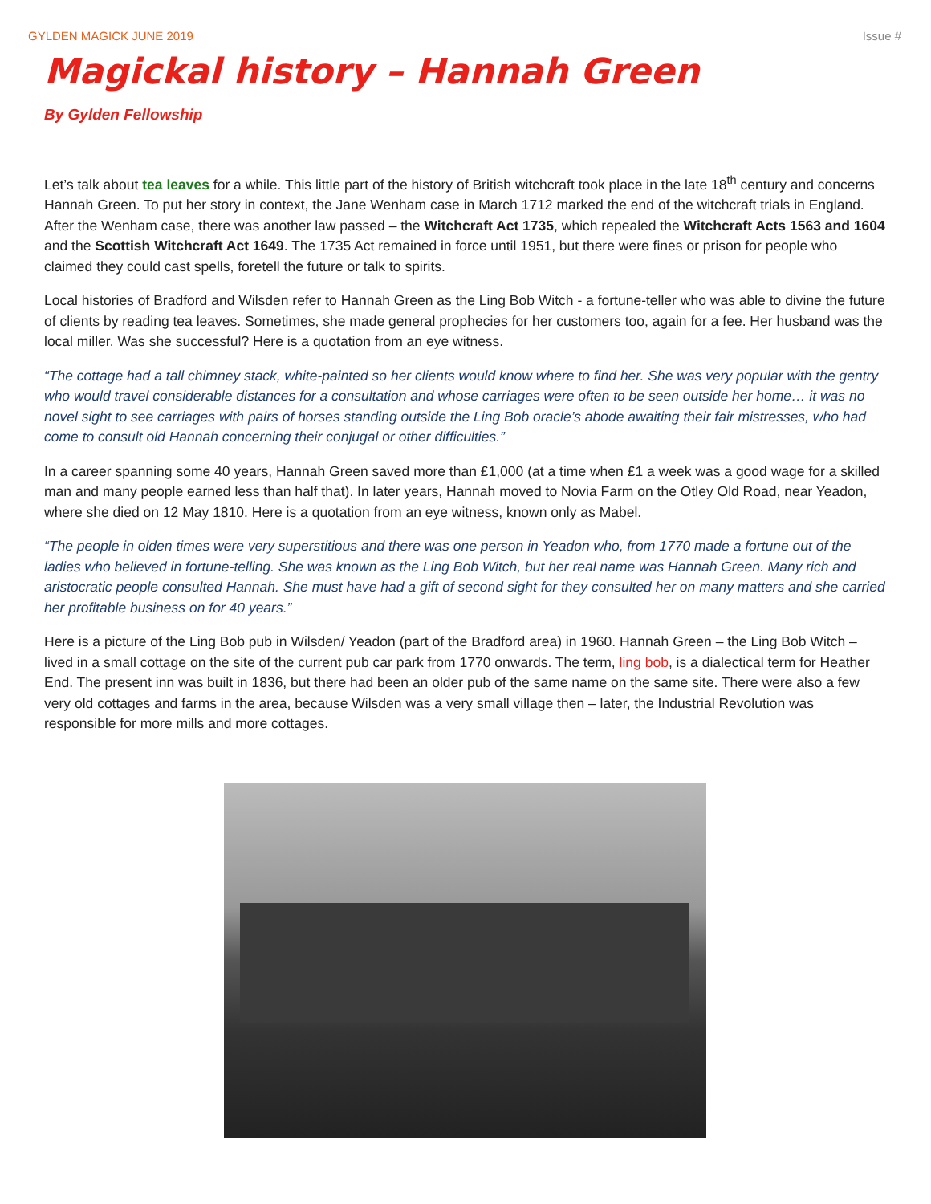GYLDEN MAGICK JUNE 2019 Issue #
Magickal history – Hannah Green
By Gylden Fellowship
Let’s talk about tea leaves for a while. This little part of the history of British witchcraft took place in the late 18<sup>th</sup> century and concerns Hannah Green. To put her story in context, the Jane Wenham case in March 1712 marked the end of the witchcraft trials in England. After the Wenham case, there was another law passed – the Witchcraft Act 1735, which repealed the Witchcraft Acts 1563 and 1604 and the Scottish Witchcraft Act 1649. The 1735 Act remained in force until 1951, but there were fines or prison for people who claimed they could cast spells, foretell the future or talk to spirits.
Local histories of Bradford and Wilsden refer to Hannah Green as the Ling Bob Witch - a fortune-teller who was able to divine the future of clients by reading tea leaves. Sometimes, she made general prophecies for her customers too, again for a fee. Her husband was the local miller. Was she successful? Here is a quotation from an eye witness.
“The cottage had a tall chimney stack, white-painted so her clients would know where to find her. She was very popular with the gentry who would travel considerable distances for a consultation and whose carriages were often to be seen outside her home… it was no novel sight to see carriages with pairs of horses standing outside the Ling Bob oracle’s abode awaiting their fair mistresses, who had come to consult old Hannah concerning their conjugal or other difficulties.”
In a career spanning some 40 years, Hannah Green saved more than £1,000 (at a time when £1 a week was a good wage for a skilled man and many people earned less than half that). In later years, Hannah moved to Novia Farm on the Otley Old Road, near Yeadon, where she died on 12 May 1810. Here is a quotation from an eye witness, known only as Mabel.
“The people in olden times were very superstitious and there was one person in Yeadon who, from 1770 made a fortune out of the ladies who believed in fortune-telling. She was known as the Ling Bob Witch, but her real name was Hannah Green. Many rich and aristocratic people consulted Hannah. She must have had a gift of second sight for they consulted her on many matters and she carried her profitable business on for 40 years.”
Here is a picture of the Ling Bob pub in Wilsden/ Yeadon (part of the Bradford area) in 1960. Hannah Green – the Ling Bob Witch – lived in a small cottage on the site of the current pub car park from 1770 onwards. The term, ling bob, is a dialectical term for Heather End. The present inn was built in 1836, but there had been an older pub of the same name on the same site. There were also a few very old cottages and farms in the area, because Wilsden was a very small village then – later, the Industrial Revolution was responsible for more mills and more cottages.